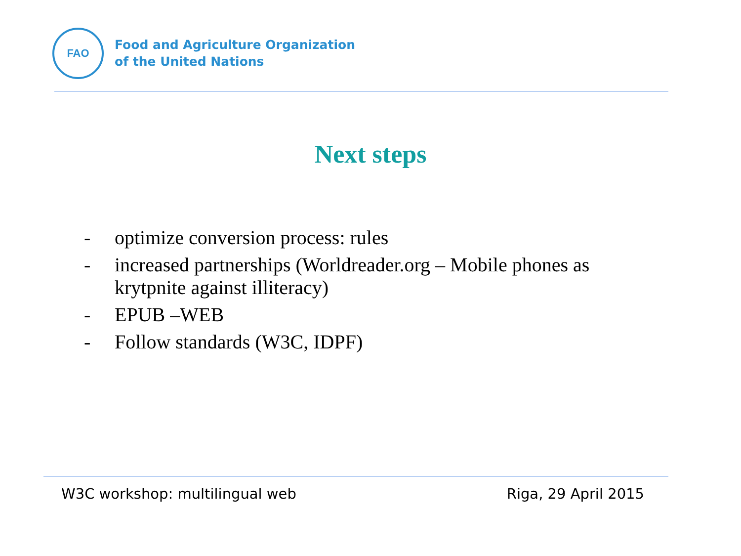FAO
Food and Agriculture Organization
of the United Nations
Next steps
- optimize conversion process: rules
- increased partnerships (Worldreader.org – Mobile phones as krytpnite against illiteracy)
- EPUB –WEB
- Follow standards (W3C, IDPF)
W3C workshop: multilingual web Riga, 29 April 2015